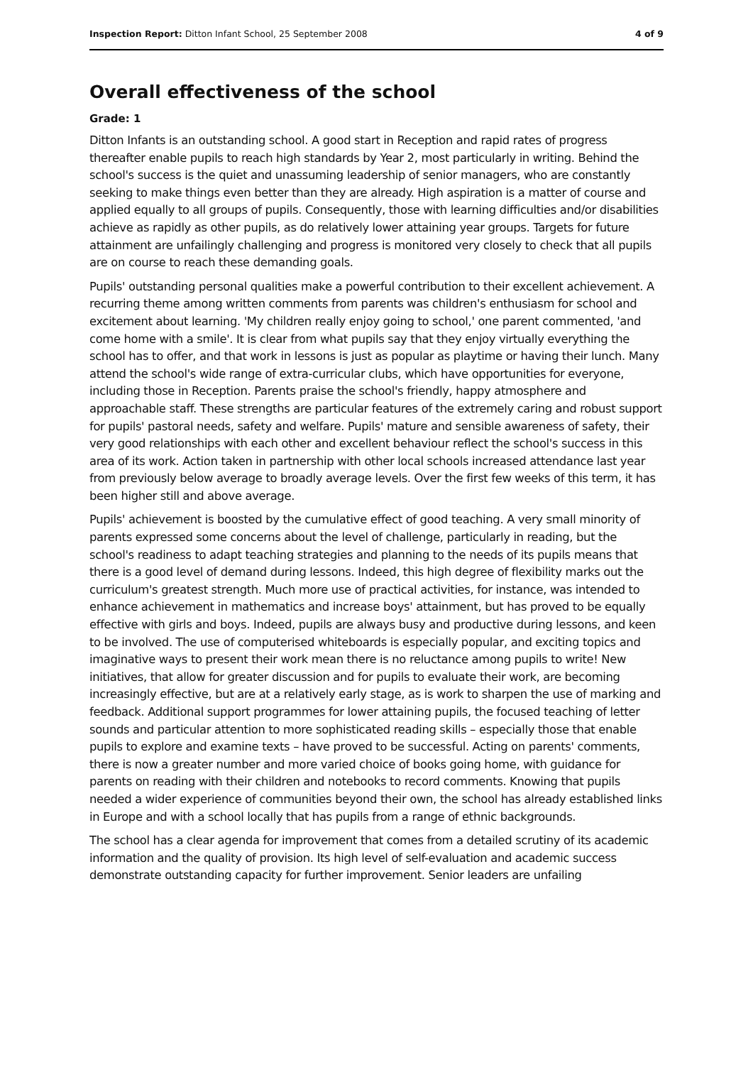Inspection Report: Ditton Infant School, 25 September 2008 4 of 9
Overall effectiveness of the school
Grade: 1
Ditton Infants is an outstanding school. A good start in Reception and rapid rates of progress thereafter enable pupils to reach high standards by Year 2, most particularly in writing. Behind the school's success is the quiet and unassuming leadership of senior managers, who are constantly seeking to make things even better than they are already. High aspiration is a matter of course and applied equally to all groups of pupils. Consequently, those with learning difficulties and/or disabilities achieve as rapidly as other pupils, as do relatively lower attaining year groups. Targets for future attainment are unfailingly challenging and progress is monitored very closely to check that all pupils are on course to reach these demanding goals.
Pupils' outstanding personal qualities make a powerful contribution to their excellent achievement. A recurring theme among written comments from parents was children's enthusiasm for school and excitement about learning. 'My children really enjoy going to school,' one parent commented, 'and come home with a smile'. It is clear from what pupils say that they enjoy virtually everything the school has to offer, and that work in lessons is just as popular as playtime or having their lunch. Many attend the school's wide range of extra-curricular clubs, which have opportunities for everyone, including those in Reception. Parents praise the school's friendly, happy atmosphere and approachable staff. These strengths are particular features of the extremely caring and robust support for pupils' pastoral needs, safety and welfare. Pupils' mature and sensible awareness of safety, their very good relationships with each other and excellent behaviour reflect the school's success in this area of its work. Action taken in partnership with other local schools increased attendance last year from previously below average to broadly average levels. Over the first few weeks of this term, it has been higher still and above average.
Pupils' achievement is boosted by the cumulative effect of good teaching. A very small minority of parents expressed some concerns about the level of challenge, particularly in reading, but the school's readiness to adapt teaching strategies and planning to the needs of its pupils means that there is a good level of demand during lessons. Indeed, this high degree of flexibility marks out the curriculum's greatest strength. Much more use of practical activities, for instance, was intended to enhance achievement in mathematics and increase boys' attainment, but has proved to be equally effective with girls and boys. Indeed, pupils are always busy and productive during lessons, and keen to be involved. The use of computerised whiteboards is especially popular, and exciting topics and imaginative ways to present their work mean there is no reluctance among pupils to write! New initiatives, that allow for greater discussion and for pupils to evaluate their work, are becoming increasingly effective, but are at a relatively early stage, as is work to sharpen the use of marking and feedback. Additional support programmes for lower attaining pupils, the focused teaching of letter sounds and particular attention to more sophisticated reading skills – especially those that enable pupils to explore and examine texts – have proved to be successful. Acting on parents' comments, there is now a greater number and more varied choice of books going home, with guidance for parents on reading with their children and notebooks to record comments. Knowing that pupils needed a wider experience of communities beyond their own, the school has already established links in Europe and with a school locally that has pupils from a range of ethnic backgrounds.
The school has a clear agenda for improvement that comes from a detailed scrutiny of its academic information and the quality of provision. Its high level of self-evaluation and academic success demonstrate outstanding capacity for further improvement. Senior leaders are unfailing